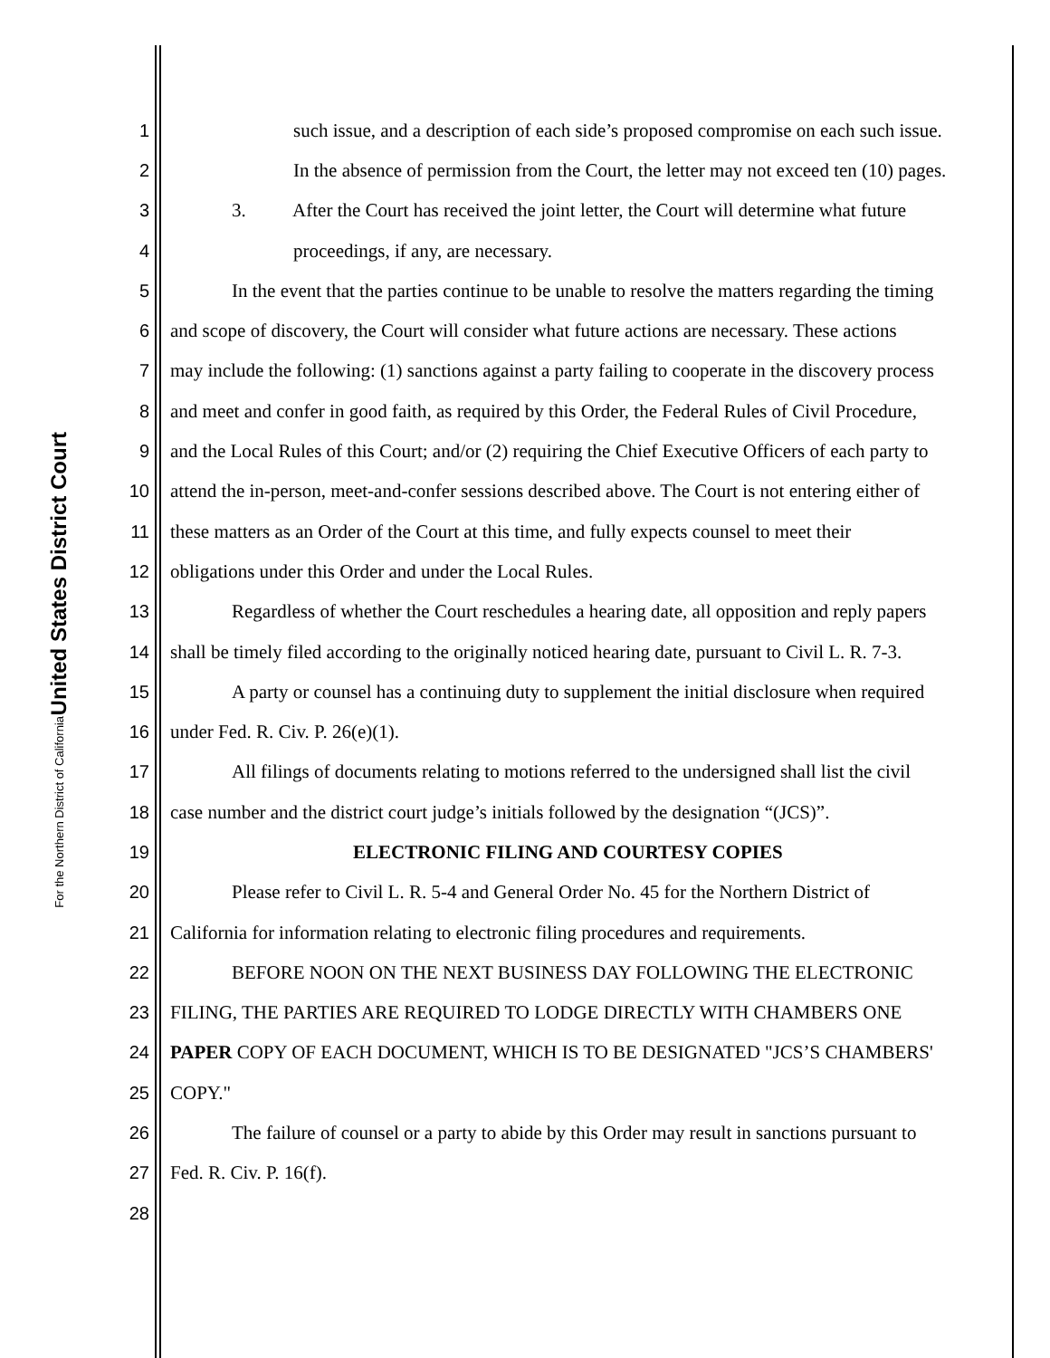United States District Court
For the Northern District of California
1 such issue, and a description of each side’s proposed compromise on each such issue.
2 In the absence of permission from the Court, the letter may not exceed ten (10) pages.
3 3. After the Court has received the joint letter, the Court will determine what future
4 proceedings, if any, are necessary.
5 In the event that the parties continue to be unable to resolve the matters regarding the timing
6 and scope of discovery, the Court will consider what future actions are necessary. These actions
7 may include the following: (1) sanctions against a party failing to cooperate in the discovery process
8 and meet and confer in good faith, as required by this Order, the Federal Rules of Civil Procedure,
9 and the Local Rules of this Court; and/or (2) requiring the Chief Executive Officers of each party to
10 attend the in-person, meet-and-confer sessions described above. The Court is not entering either of
11 these matters as an Order of the Court at this time, and fully expects counsel to meet their
12 obligations under this Order and under the Local Rules.
13 Regardless of whether the Court reschedules a hearing date, all opposition and reply papers
14 shall be timely filed according to the originally noticed hearing date, pursuant to Civil L. R. 7-3.
15 A party or counsel has a continuing duty to supplement the initial disclosure when required
16 under Fed. R. Civ. P. 26(e)(1).
17 All filings of documents relating to motions referred to the undersigned shall list the civil
18 case number and the district court judge’s initials followed by the designation “(JCS)”.
19 ELECTRONIC FILING AND COURTESY COPIES
20 Please refer to Civil L. R. 5-4 and General Order No. 45 for the Northern District of
21 California for information relating to electronic filing procedures and requirements.
22 BEFORE NOON ON THE NEXT BUSINESS DAY FOLLOWING THE ELECTRONIC
23 FILING, THE PARTIES ARE REQUIRED TO LODGE DIRECTLY WITH CHAMBERS ONE
24 PAPER COPY OF EACH DOCUMENT, WHICH IS TO BE DESIGNATED "JCS’S CHAMBERS'
25 COPY."
26 The failure of counsel or a party to abide by this Order may result in sanctions pursuant to
27 Fed. R. Civ. P. 16(f).
28